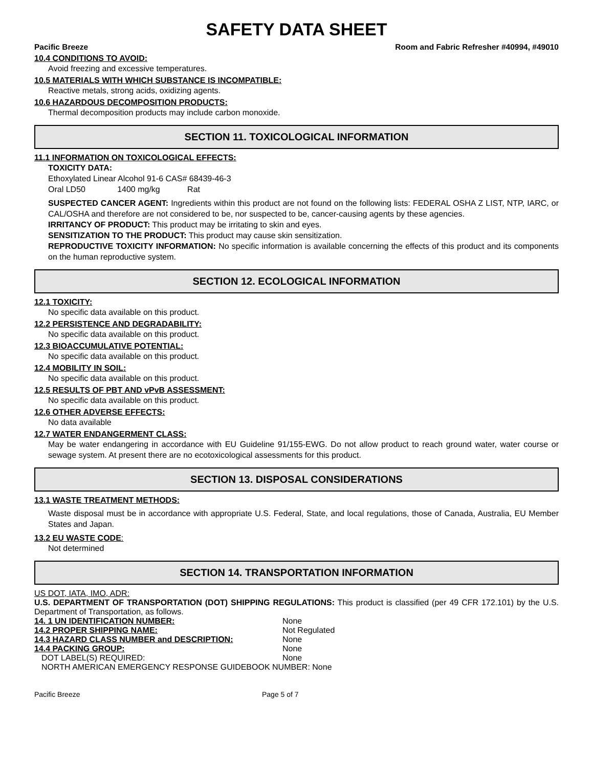SAFETY DATA SHEET
Pacific Breeze Room and Fabric Refresher #40994, #49010
10.4 CONDITIONS TO AVOID:
Avoid freezing and excessive temperatures.
10.5 MATERIALS WITH WHICH SUBSTANCE IS INCOMPATIBLE:
Reactive metals, strong acids, oxidizing agents.
10.6 HAZARDOUS DECOMPOSITION PRODUCTS:
Thermal decomposition products may include carbon monoxide.
SECTION 11. TOXICOLOGICAL INFORMATION
11.1 INFORMATION ON TOXICOLOGICAL EFFECTS:
TOXICITY DATA:
Ethoxylated Linear Alcohol 91-6 CAS# 68439-46-3
Oral LD50 1400 mg/kg Rat
SUSPECTED CANCER AGENT: Ingredients within this product are not found on the following lists: FEDERAL OSHA Z LIST, NTP, IARC, or CAL/OSHA and therefore are not considered to be, nor suspected to be, cancer-causing agents by these agencies.
IRRITANCY OF PRODUCT: This product may be irritating to skin and eyes.
SENSITIZATION TO THE PRODUCT: This product may cause skin sensitization.
REPRODUCTIVE TOXICITY INFORMATION: No specific information is available concerning the effects of this product and its components on the human reproductive system.
SECTION 12. ECOLOGICAL INFORMATION
12.1 TOXICITY:
No specific data available on this product.
12.2 PERSISTENCE AND DEGRADABILITY:
No specific data available on this product.
12.3 BIOACCUMULATIVE POTENTIAL:
No specific data available on this product.
12.4 MOBILITY IN SOIL:
No specific data available on this product.
12.5 RESULTS OF PBT AND vPvB ASSESSMENT:
No specific data available on this product.
12.6 OTHER ADVERSE EFFECTS:
No data available
12.7 WATER ENDANGERMENT CLASS:
May be water endangering in accordance with EU Guideline 91/155-EWG. Do not allow product to reach ground water, water course or sewage system. At present there are no ecotoxicological assessments for this product.
SECTION 13. DISPOSAL CONSIDERATIONS
13.1 WASTE TREATMENT METHODS:
Waste disposal must be in accordance with appropriate U.S. Federal, State, and local regulations, those of Canada, Australia, EU Member States and Japan.
13.2 EU WASTE CODE:
Not determined
SECTION 14. TRANSPORTATION INFORMATION
US DOT, IATA, IMO, ADR:
U.S. DEPARTMENT OF TRANSPORTATION (DOT) SHIPPING REGULATIONS: This product is classified (per 49 CFR 172.101) by the U.S. Department of Transportation, as follows.
14. 1 UN IDENTIFICATION NUMBER: None
14.2 PROPER SHIPPING NAME: Not Regulated
14.3 HAZARD CLASS NUMBER and DESCRIPTION: None
14.4 PACKING GROUP: None
DOT LABEL(S) REQUIRED: None
NORTH AMERICAN EMERGENCY RESPONSE GUIDEBOOK NUMBER: None
Pacific Breeze Page 5 of 7